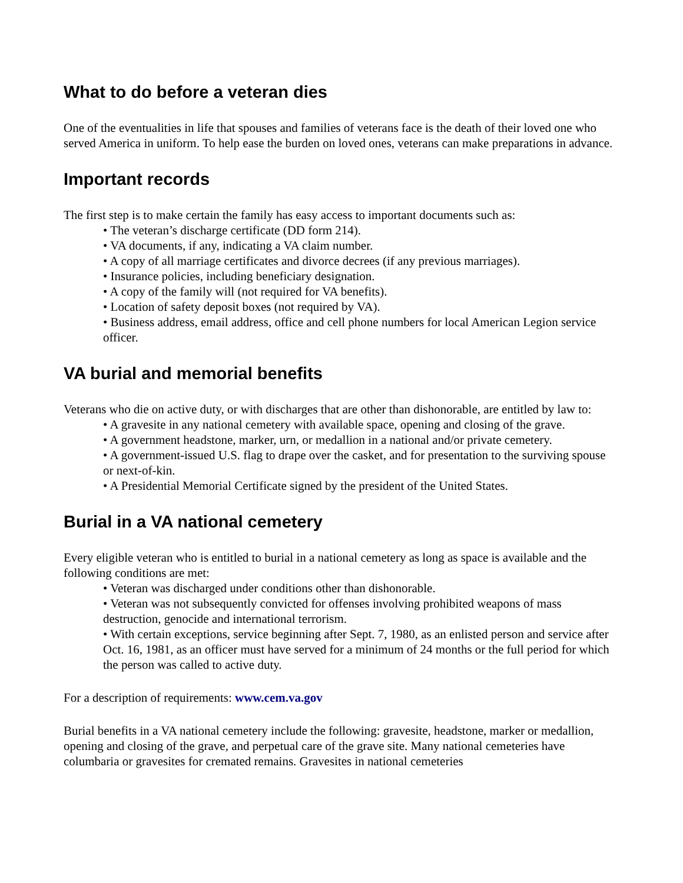What to do before a veteran dies
One of the eventualities in life that spouses and families of veterans face is the death of their loved one who served America in uniform. To help ease the burden on loved ones, veterans can make preparations in advance.
Important records
The first step is to make certain the family has easy access to important documents such as:
• The veteran’s discharge certificate (DD form 214).
• VA documents, if any, indicating a VA claim number.
• A copy of all marriage certificates and divorce decrees (if any previous marriages).
• Insurance policies, including beneficiary designation.
• A copy of the family will (not required for VA benefits).
• Location of safety deposit boxes (not required by VA).
• Business address, email address, office and cell phone numbers for local American Legion service officer.
VA burial and memorial benefits
Veterans who die on active duty, or with discharges that are other than dishonorable, are entitled by law to:
• A gravesite in any national cemetery with available space, opening and closing of the grave.
• A government headstone, marker, urn, or medallion in a national and/or private cemetery.
• A government-issued U.S. flag to drape over the casket, and for presentation to the surviving spouse or next-of-kin.
• A Presidential Memorial Certificate signed by the president of the United States.
Burial in a VA national cemetery
Every eligible veteran who is entitled to burial in a national cemetery as long as space is available and the following conditions are met:
• Veteran was discharged under conditions other than dishonorable.
• Veteran was not subsequently convicted for offenses involving prohibited weapons of mass destruction, genocide and international terrorism.
• With certain exceptions, service beginning after Sept. 7, 1980, as an enlisted person and service after Oct. 16, 1981, as an officer must have served for a minimum of 24 months or the full period for which the person was called to active duty.
For a description of requirements: www.cem.va.gov
Burial benefits in a VA national cemetery include the following: gravesite, headstone, marker or medallion, opening and closing of the grave, and perpetual care of the grave site. Many national cemeteries have columbaria or gravesites for cremated remains. Gravesites in national cemeteries